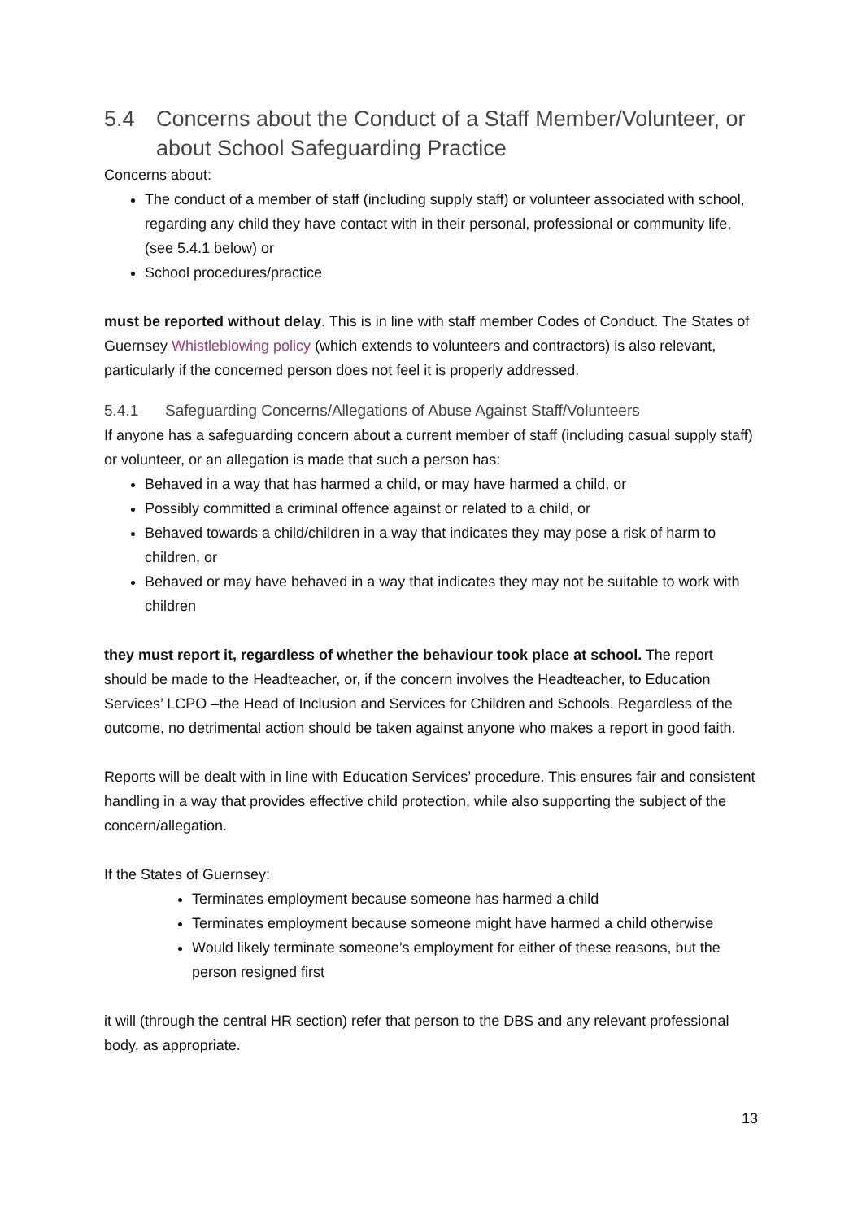5.4 Concerns about the Conduct of a Staff Member/Volunteer, or about School Safeguarding Practice
Concerns about:
The conduct of a member of staff (including supply staff) or volunteer associated with school, regarding any child they have contact with in their personal, professional or community life, (see 5.4.1 below) or
School procedures/practice
must be reported without delay. This is in line with staff member Codes of Conduct. The States of Guernsey Whistleblowing policy (which extends to volunteers and contractors) is also relevant, particularly if the concerned person does not feel it is properly addressed.
5.4.1 Safeguarding Concerns/Allegations of Abuse Against Staff/Volunteers
If anyone has a safeguarding concern about a current member of staff (including casual supply staff) or volunteer, or an allegation is made that such a person has:
Behaved in a way that has harmed a child, or may have harmed a child, or
Possibly committed a criminal offence against or related to a child, or
Behaved towards a child/children in a way that indicates they may pose a risk of harm to children, or
Behaved or may have behaved in a way that indicates they may not be suitable to work with children
they must report it, regardless of whether the behaviour took place at school. The report should be made to the Headteacher, or, if the concern involves the Headteacher, to Education Services’ LCPO –the Head of Inclusion and Services for Children and Schools. Regardless of the outcome, no detrimental action should be taken against anyone who makes a report in good faith.
Reports will be dealt with in line with Education Services’ procedure. This ensures fair and consistent handling in a way that provides effective child protection, while also supporting the subject of the concern/allegation.
If the States of Guernsey:
Terminates employment because someone has harmed a child
Terminates employment because someone might have harmed a child otherwise
Would likely terminate someone’s employment for either of these reasons, but the person resigned first
it will (through the central HR section) refer that person to the DBS and any relevant professional body, as appropriate.
13